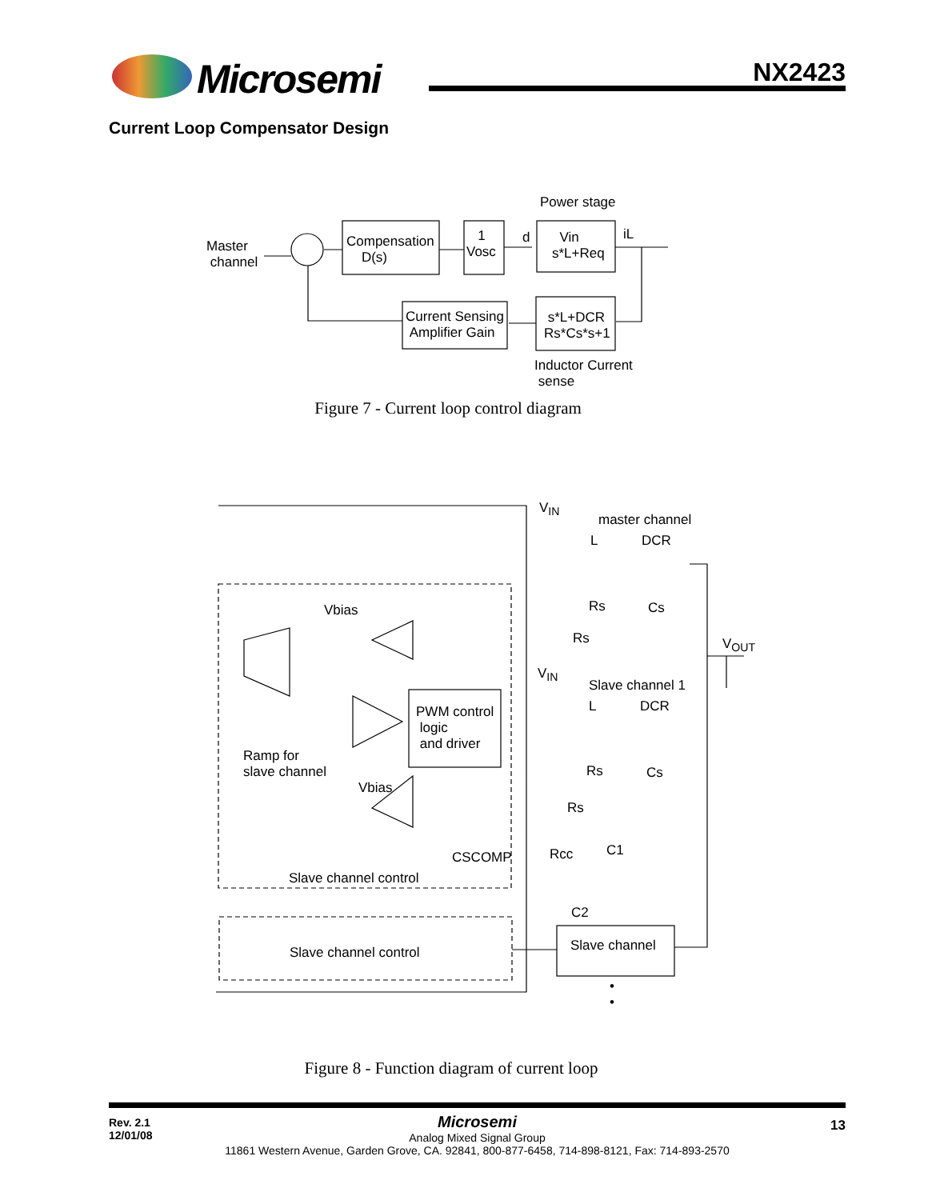Microsemi NX2423
Current Loop Compensator Design
Power stage
Master
channel
Compensation
D(s)
1
Vosc
d
Vin
s*L+Req
iL
Current Sensing
Amplifier Gain
s*L+DCR
Rs*Cs*s+1
Inductor Current
sense
Figure 7 - Current loop control diagram
V<sub>IN</sub>
master channel
L DCR
Rs Cs
Vbias
Rs V<sub>OUT</sub>
V<sub>IN</sub>
Slave channel 1
L DCR
PWM control
logic
and driver
Ramp for
slave channel
Rs Cs
Vbias
Rs
C1
CSCOMP Rcc
Slave channel control
C2
Slave channel
Slave channel control
•
•
Figure 8 - Function diagram of current loop
Rev. 2.1
12/01/08
Microsemi
Analog Mixed Signal Group
11861 Western Avenue, Garden Grove, CA. 92841, 800-877-6458, 714-898-8121, Fax: 714-893-2570
13